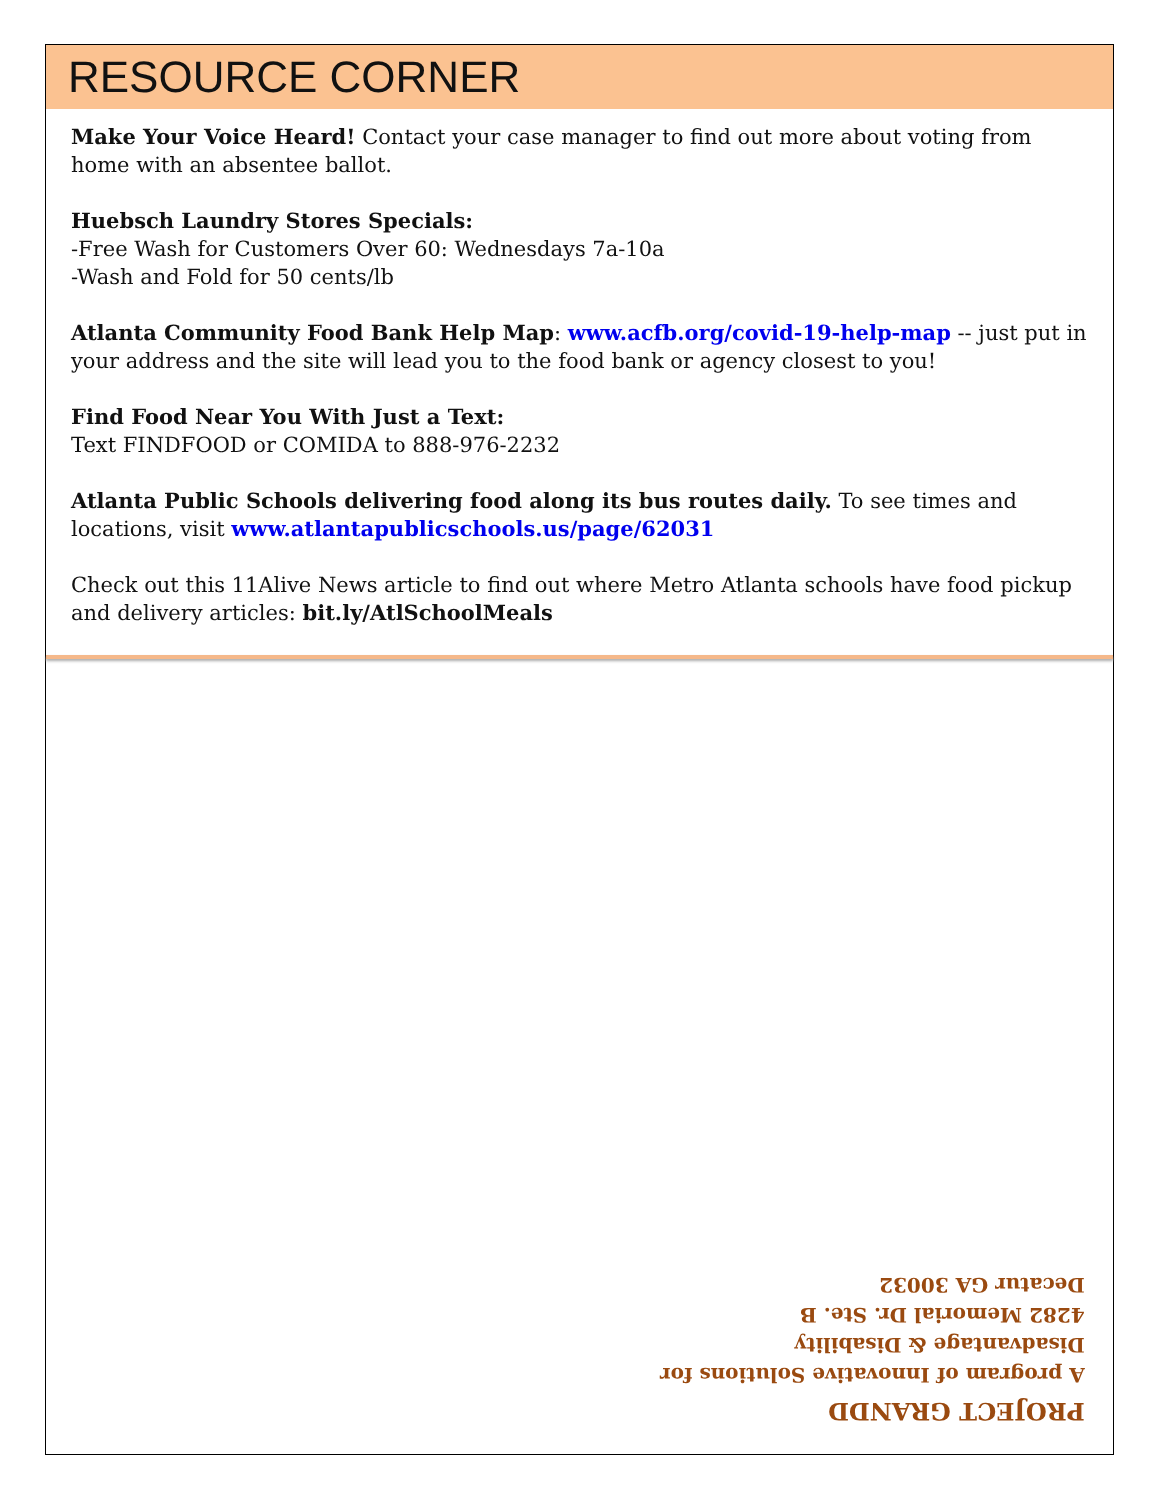RESOURCE CORNER
Make Your Voice Heard! Contact your case manager to find out more about voting from home with an absentee ballot.
Huebsch Laundry Stores Specials:
-Free Wash for Customers Over 60: Wednesdays 7a-10a
-Wash and Fold for 50 cents/lb
Atlanta Community Food Bank Help Map: www.acfb.org/covid-19-help-map -- just put in your address and the site will lead you to the food bank or agency closest to you!
Find Food Near You With Just a Text:
Text FINDFOOD or COMIDA to 888-976-2232
Atlanta Public Schools delivering food along its bus routes daily. To see times and locations, visit www.atlantapublicschools.us/page/62031
Check out this 11Alive News article to find out where Metro Atlanta schools have food pickup and delivery articles: bit.ly/AtlSchoolMeals
PROJECT GRANDD
A program of Innovative Solutions for
Disadvantage & Disability
4282 Memorial Dr. Ste. B
Decatur GA 30032